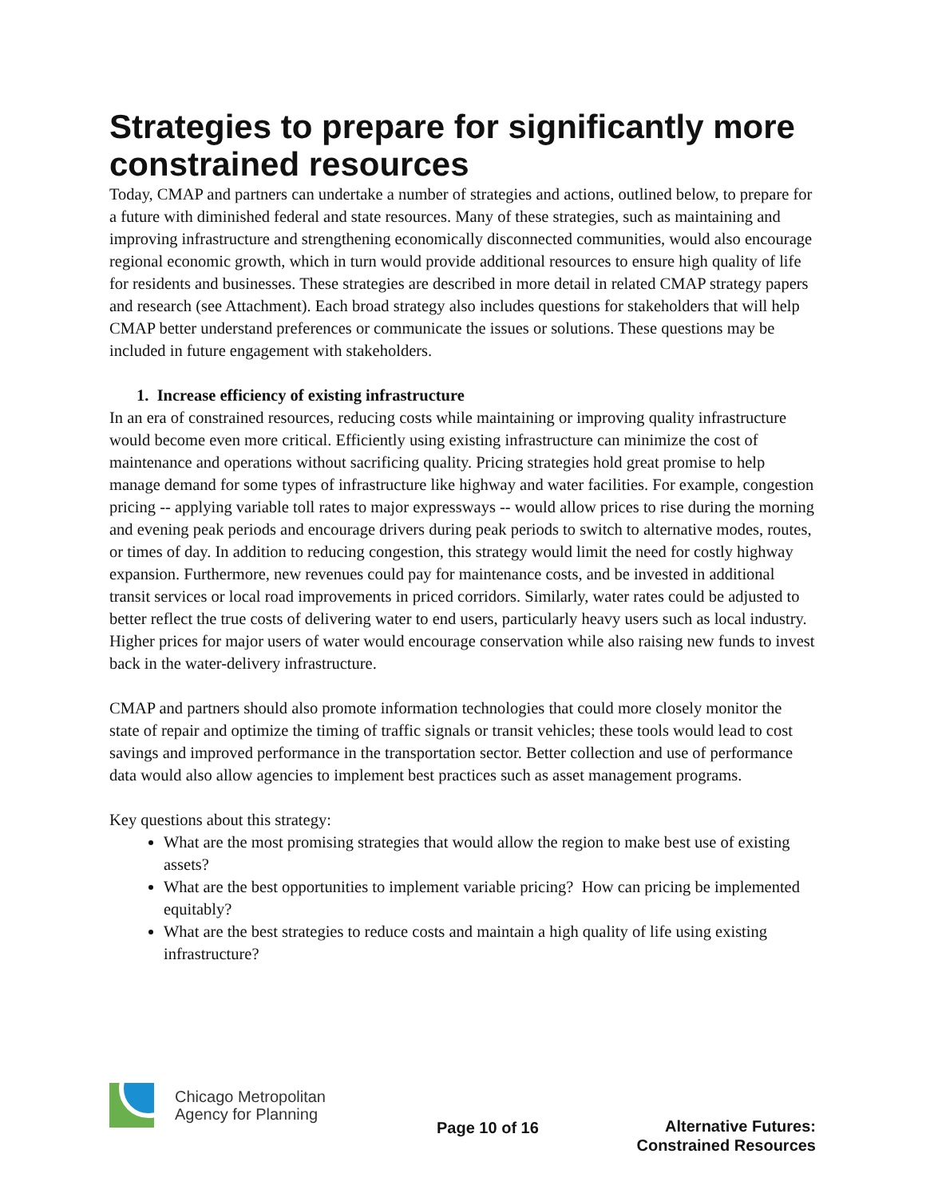Strategies to prepare for significantly more constrained resources
Today, CMAP and partners can undertake a number of strategies and actions, outlined below, to prepare for a future with diminished federal and state resources. Many of these strategies, such as maintaining and improving infrastructure and strengthening economically disconnected communities, would also encourage regional economic growth, which in turn would provide additional resources to ensure high quality of life for residents and businesses. These strategies are described in more detail in related CMAP strategy papers and research (see Attachment). Each broad strategy also includes questions for stakeholders that will help CMAP better understand preferences or communicate the issues or solutions. These questions may be included in future engagement with stakeholders.
1. Increase efficiency of existing infrastructure
In an era of constrained resources, reducing costs while maintaining or improving quality infrastructure would become even more critical. Efficiently using existing infrastructure can minimize the cost of maintenance and operations without sacrificing quality. Pricing strategies hold great promise to help manage demand for some types of infrastructure like highway and water facilities. For example, congestion pricing -- applying variable toll rates to major expressways -- would allow prices to rise during the morning and evening peak periods and encourage drivers during peak periods to switch to alternative modes, routes, or times of day. In addition to reducing congestion, this strategy would limit the need for costly highway expansion. Furthermore, new revenues could pay for maintenance costs, and be invested in additional transit services or local road improvements in priced corridors. Similarly, water rates could be adjusted to better reflect the true costs of delivering water to end users, particularly heavy users such as local industry. Higher prices for major users of water would encourage conservation while also raising new funds to invest back in the water-delivery infrastructure.
CMAP and partners should also promote information technologies that could more closely monitor the state of repair and optimize the timing of traffic signals or transit vehicles; these tools would lead to cost savings and improved performance in the transportation sector. Better collection and use of performance data would also allow agencies to implement best practices such as asset management programs.
Key questions about this strategy:
What are the most promising strategies that would allow the region to make best use of existing assets?
What are the best opportunities to implement variable pricing? How can pricing be implemented equitably?
What are the best strategies to reduce costs and maintain a high quality of life using existing infrastructure?
Chicago Metropolitan
Agency for Planning
Page 10 of 16
Alternative Futures:
Constrained Resources